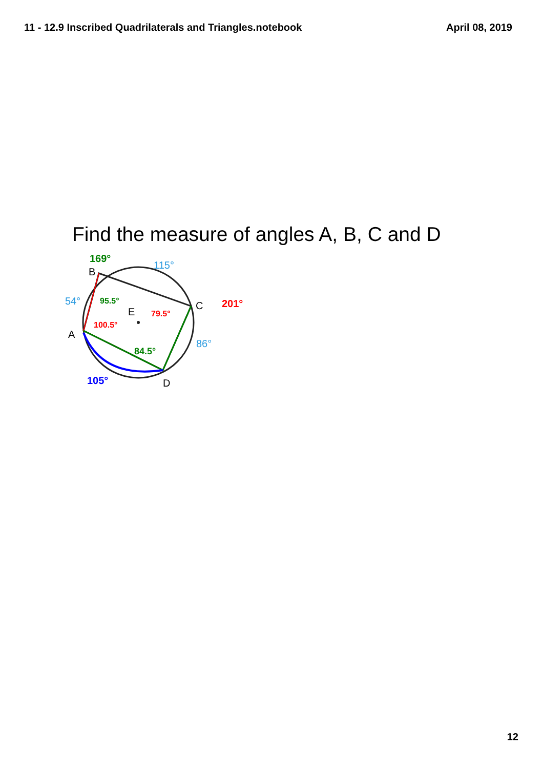11 - 12.9 Inscribed Quadrilaterals and Triangles.notebook April 08, 2019
Find the measure of angles A, B, C and D
B
C
A
D
E
115°
54°
86°
169°
95.5°
84.5°
201°
79.5°
100.5°
105°
12